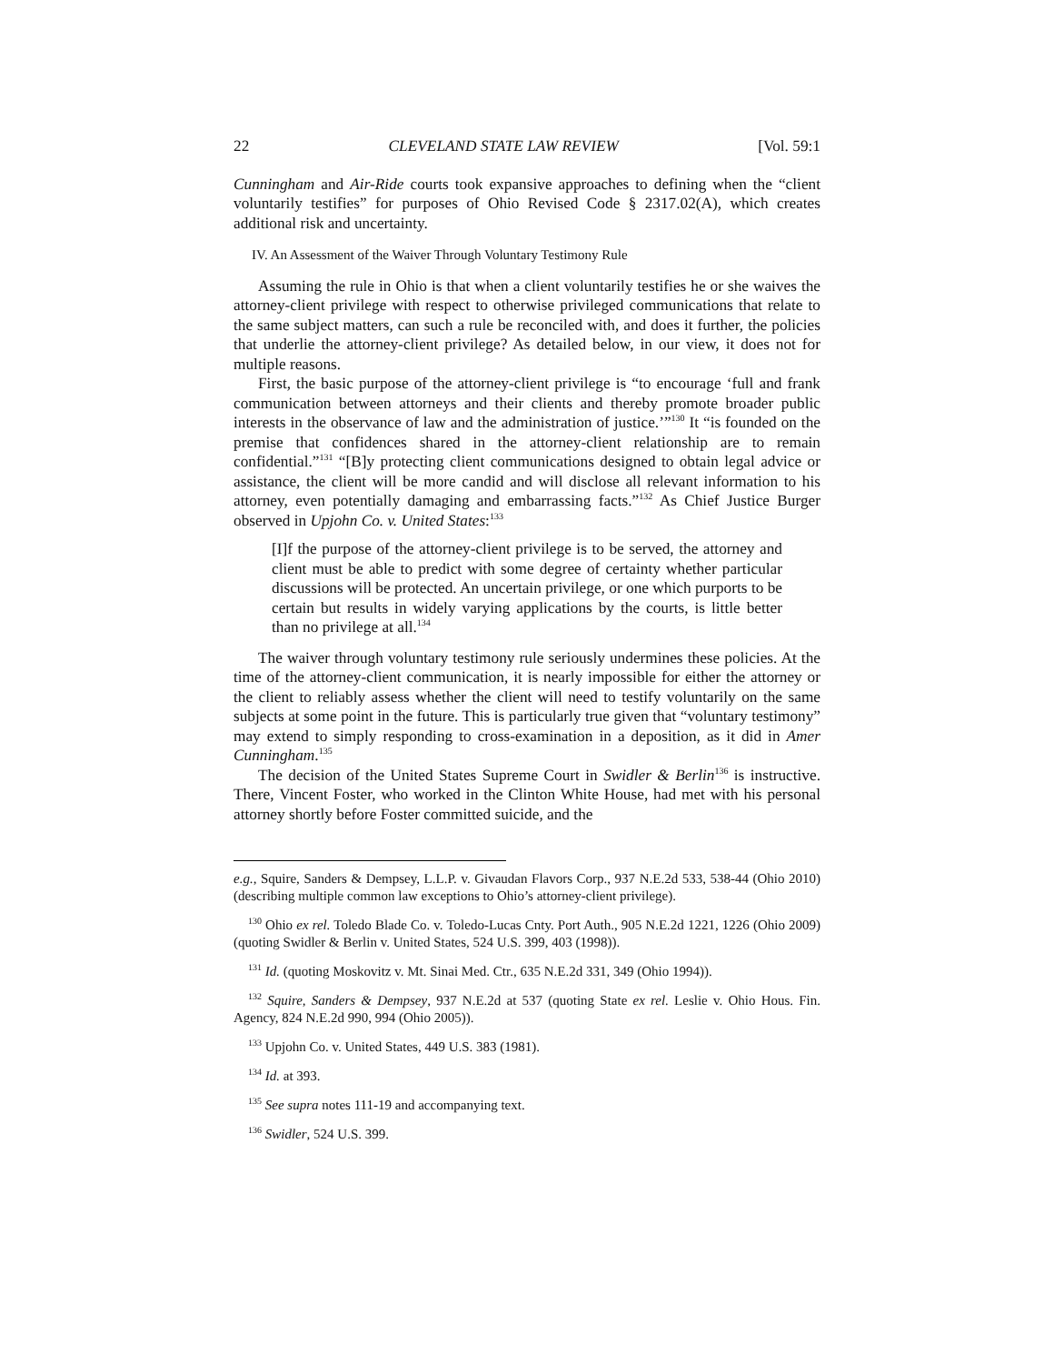22 CLEVELAND STATE LAW REVIEW [Vol. 59:1
Cunningham and Air-Ride courts took expansive approaches to defining when the “client voluntarily testifies” for purposes of Ohio Revised Code § 2317.02(A), which creates additional risk and uncertainty.
IV. An Assessment of the Waiver Through Voluntary Testimony Rule
Assuming the rule in Ohio is that when a client voluntarily testifies he or she waives the attorney-client privilege with respect to otherwise privileged communications that relate to the same subject matters, can such a rule be reconciled with, and does it further, the policies that underlie the attorney-client privilege? As detailed below, in our view, it does not for multiple reasons.
First, the basic purpose of the attorney-client privilege is “to encourage ‘full and frank communication between attorneys and their clients and thereby promote broader public interests in the observance of law and the administration of justice.’”<sup>130</sup> It “is founded on the premise that confidences shared in the attorney-client relationship are to remain confidential.”<sup>131</sup> “[B]y protecting client communications designed to obtain legal advice or assistance, the client will be more candid and will disclose all relevant information to his attorney, even potentially damaging and embarrassing facts.”<sup>132</sup> As Chief Justice Burger observed in Upjohn Co. v. United States:<sup>133</sup>
[I]f the purpose of the attorney-client privilege is to be served, the attorney and client must be able to predict with some degree of certainty whether particular discussions will be protected. An uncertain privilege, or one which purports to be certain but results in widely varying applications by the courts, is little better than no privilege at all.<sup>134</sup>
The waiver through voluntary testimony rule seriously undermines these policies. At the time of the attorney-client communication, it is nearly impossible for either the attorney or the client to reliably assess whether the client will need to testify voluntarily on the same subjects at some point in the future. This is particularly true given that “voluntary testimony” may extend to simply responding to cross-examination in a deposition, as it did in Amer Cunningham.<sup>135</sup>
The decision of the United States Supreme Court in Swidler & Berlin<sup>136</sup> is instructive. There, Vincent Foster, who worked in the Clinton White House, had met with his personal attorney shortly before Foster committed suicide, and the
e.g., Squire, Sanders & Dempsey, L.L.P. v. Givaudan Flavors Corp., 937 N.E.2d 533, 538-44 (Ohio 2010) (describing multiple common law exceptions to Ohio’s attorney-client privilege).
<sup>130</sup> Ohio ex rel. Toledo Blade Co. v. Toledo-Lucas Cnty. Port Auth., 905 N.E.2d 1221, 1226 (Ohio 2009) (quoting Swidler & Berlin v. United States, 524 U.S. 399, 403 (1998)).
<sup>131</sup> Id. (quoting Moskovitz v. Mt. Sinai Med. Ctr., 635 N.E.2d 331, 349 (Ohio 1994)).
<sup>132</sup> Squire, Sanders & Dempsey, 937 N.E.2d at 537 (quoting State ex rel. Leslie v. Ohio Hous. Fin. Agency, 824 N.E.2d 990, 994 (Ohio 2005)).
<sup>133</sup> Upjohn Co. v. United States, 449 U.S. 383 (1981).
<sup>134</sup> Id. at 393.
<sup>135</sup> See supra notes 111-19 and accompanying text.
<sup>136</sup> Swidler, 524 U.S. 399.